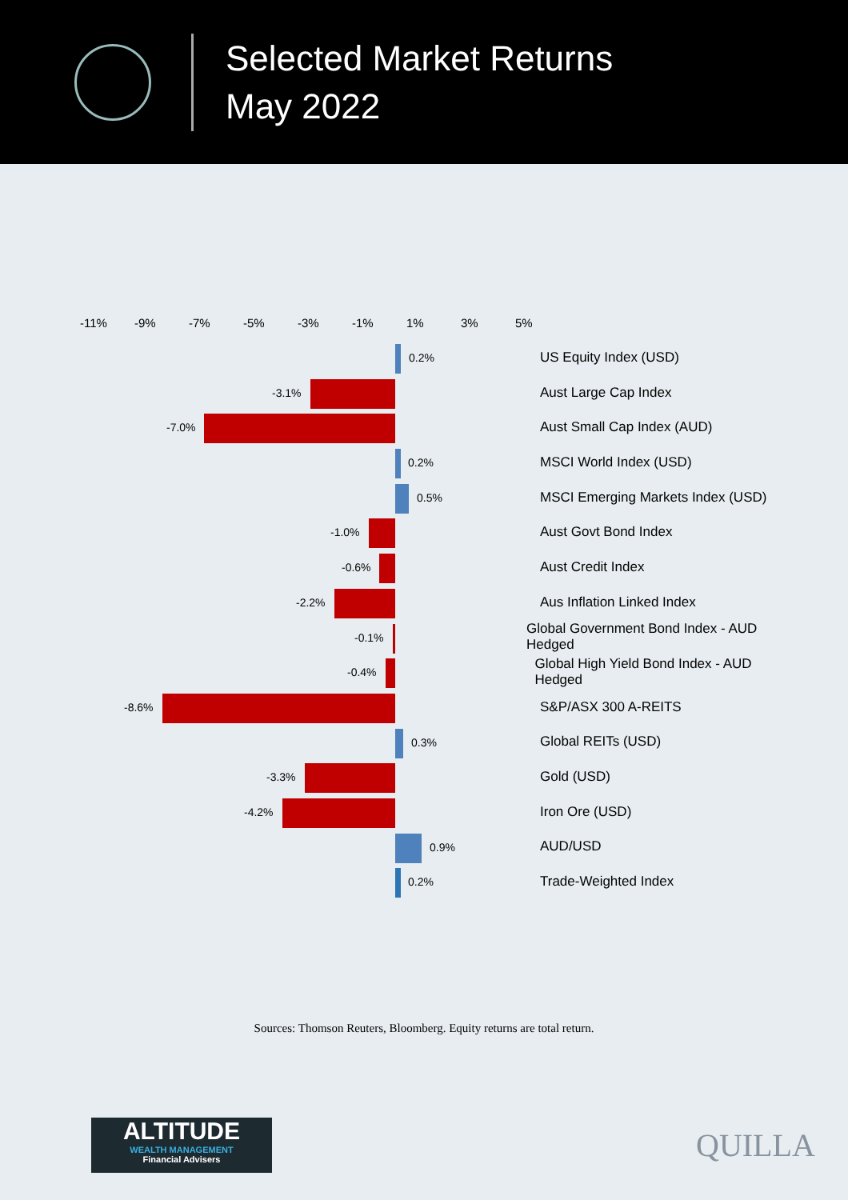Selected Market Returns
May 2022
-11% -9% -7% -5% -3% -1% 1% 3% 5%
0.2%
US Equity Index (USD)
-3.1%
Aust Large Cap Index
-7.0%
Aust Small Cap Index (AUD)
0.2%
MSCI World Index (USD)
0.5%
MSCI Emerging Markets Index (USD)
-1.0%
Aust Govt Bond Index
-0.6%
Aust Credit Index
-2.2%
Aus Inflation Linked Index
-0.1%
Global Government Bond Index - AUD Hedged
-0.4%
Global High Yield Bond Index - AUD Hedged
-8.6%
S&P/ASX 300 A-REITS
0.3%
Global REITs (USD)
-3.3%
Gold (USD)
-4.2%
Iron Ore (USD)
0.9%
AUD/USD
0.2%
Trade-Weighted Index
Sources: Thomson Reuters, Bloomberg. Equity returns are total return.
ALTITUDE
WEALTH MANAGEMENT
Financial Advisers
QUILLA